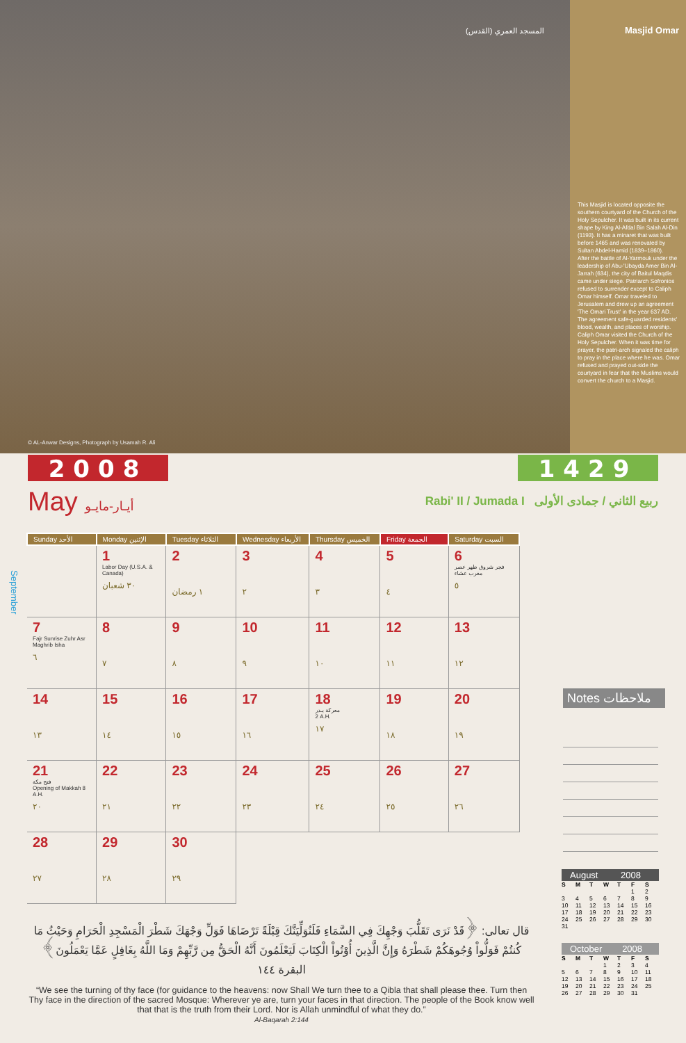© AL-Anwar Designs, Photograph by Usamah R. Ali
المسجد العمري (القدس)
Masjid Omar
This Masjid is located opposite the southern courtyard of the Church of the Holy Sepulcher. It was built in its current shape by King Al-Afdal Bin Salah Al-Din (1193). It has a minaret that was built before 1465 and was renovated by Sultan Abdel-Hamid (1839–1860).
After the battle of Al-Yarmouk under the leadership of Abu-'Ubayda Amer Bin Al-Jarrah (634), the city of Baitul Maqdis came under siege. Patriarch Sofronios refused to surrender except to Caliph Omar himself. Omar traveled to Jerusalem and drew up an agreement 'The Omari Trust' in the year 637 AD. The agreement safe-guarded residents' blood, wealth, and places of worship. Caliph Omar visited the Church of the Holy Sepulcher. When it was time for prayer, the patri-arch signaled the caliph to pray in the place where he was. Omar refused and prayed out-side the courtyard in fear that the Muslims would convert the church to a Masjid.
2008 1429
May أيـار-مايـو
Rabi' II / Jumada I ربيع الثاني / جمادى الأولى
September
| Sunday الأحد | Monday الإثنين | Tuesday الثلاثاء | Wednesday الأربعاء | Thursday الخميس | Friday الجمعة | Saturday السبت |
| --- | --- | --- | --- | --- | --- | --- |
| | 1 Labor Day (U.S.A. & Canada) ٣٠ شعبان | 2 ١ رمضان | 3 ٢ | 4 ٣ | 5 ٤ | 6 فجر شروق ظهر عصر مغرب عشاء ٥ |
| 7 Fajr Sunrise Zuhr Asr Maghrib Isha ٦ | 8 ٧ | 9 ٨ | 10 ٩ | 11 ١٠ | 12 ١١ | 13 ١٢ |
| 14 ١٣ | 15 ١٤ | 16 ١٥ | 17 ١٦ | 18 معركة بـدر 2 A.H. ١٧ | 19 ١٨ | 20 ١٩ |
| 21 فتح مكة Opening of Makkah 8 A.H. ٢٠ | 22 ٢١ | 23 ٢٢ | 24 ٢٣ | 25 ٢٤ | 26 ٢٥ | 27 ٢٦ |
| 28 ٢٧ | 29 ٢٨ | 30 ٢٩ | | | | |
Notes ملاحظات
August 2008
| S | M | T | W | T | F | S |
| --- | --- | --- | --- | --- | --- | --- |
| | | | | | 1 | 2 |
| 3 | 4 | 5 | 6 | 7 | 8 | 9 |
| 10 | 11 | 12 | 13 | 14 | 15 | 16 |
| 17 | 18 | 19 | 20 | 21 | 22 | 23 |
| 24 | 25 | 26 | 27 | 28 | 29 | 30 |
| 31 | | | | | | |
October 2008
| S | M | T | W | T | F | S |
| --- | --- | --- | --- | --- | --- | --- |
| | | | 1 | 2 | 3 | 4 |
| 5 | 6 | 7 | 8 | 9 | 10 | 11 |
| 12 | 13 | 14 | 15 | 16 | 17 | 18 |
| 19 | 20 | 21 | 22 | 23 | 24 | 25 |
| 26 | 27 | 28 | 29 | 30 | 31 | |
قال تعالى: ﴿قَدْ نَرَى تَقَلُّبَ وَجْهِكَ فِي السَّمَاءِ فَلَنُوَلِّيَنَّكَ قِبْلَةً تَرْضَاهَا فَوَلِّ وَجْهَكَ شَطْرَ الْمَسْجِدِ الْحَرَامِ وَحَيْثُ مَا كُنتُمْ فَوَلُّواْ وُجُوهَكُمْ شَطْرَهُ وَإِنَّ الَّذِينَ أُوْتُواْ الْكِتَابَ لَيَعْلَمُونَ أَنَّهُ الْحَقُّ مِن رَّبِّهِمْ وَمَا اللَّهُ بِغَافِلٍ عَمَّا يَعْمَلُونَ﴾ البقرة ١٤٤
“We see the turning of thy face (for guidance to the heavens: now Shall We turn thee to a Qibla that shall please thee. Turn then Thy face in the direction of the sacred Mosque: Wherever ye are, turn your faces in that direction. The people of the Book know well that that is the truth from their Lord. Nor is Allah unmindful of what they do.”
Al-Baqarah 2:144